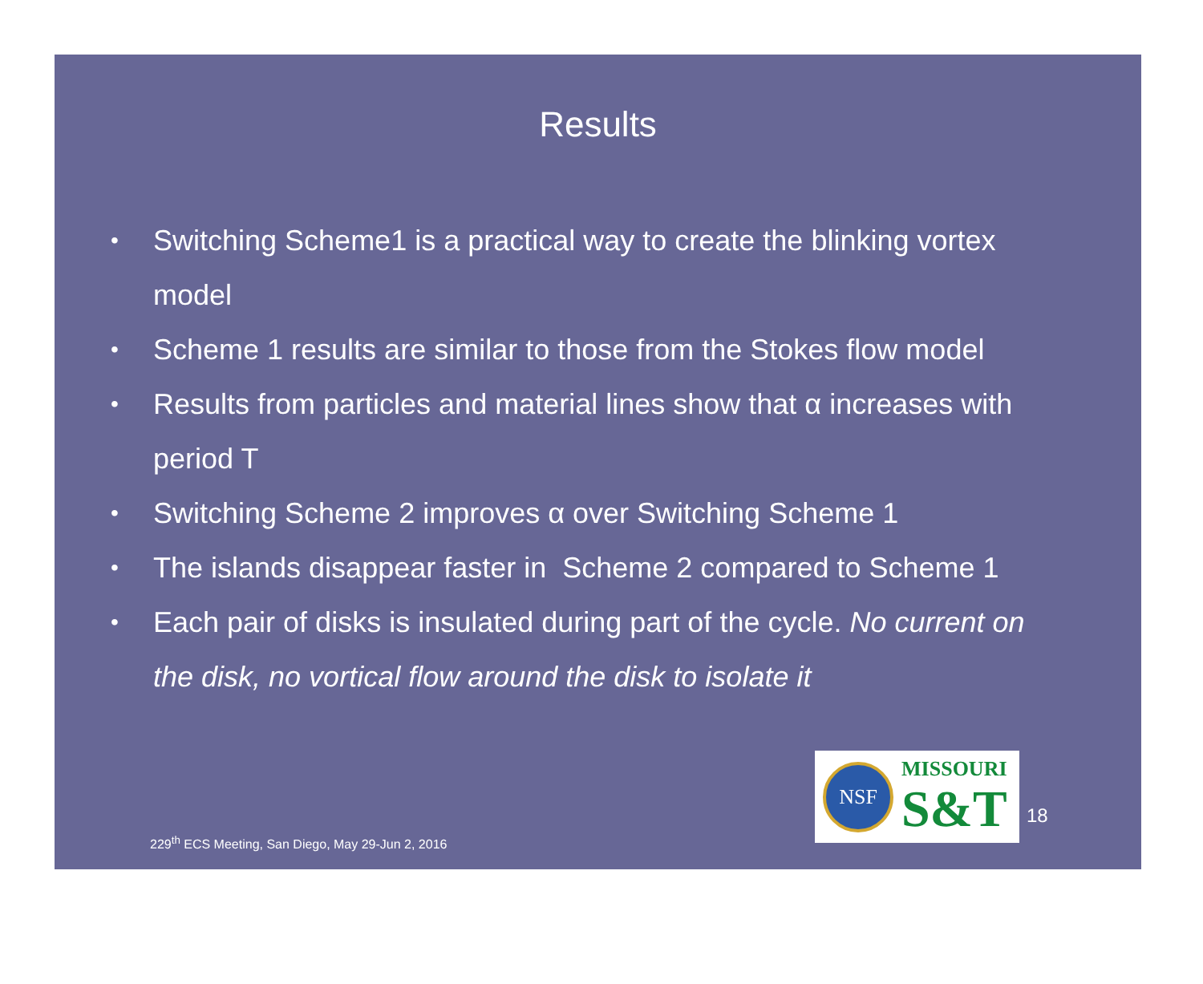Results
• Switching Scheme1 is a practical way to create the blinking vortex model
• Scheme 1 results are similar to those from the Stokes flow model
• Results from particles and material lines show that α increases with period T
• Switching Scheme 2 improves α over Switching Scheme 1
• The islands disappear faster in Scheme 2 compared to Scheme 1
• Each pair of disks is insulated during part of the cycle. No current on the disk, no vortical flow around the disk to isolate it
229<sup>th</sup> ECS Meeting, San Diego, May 29-Jun 2, 2016
NSF
MISSOURI
S&T
18